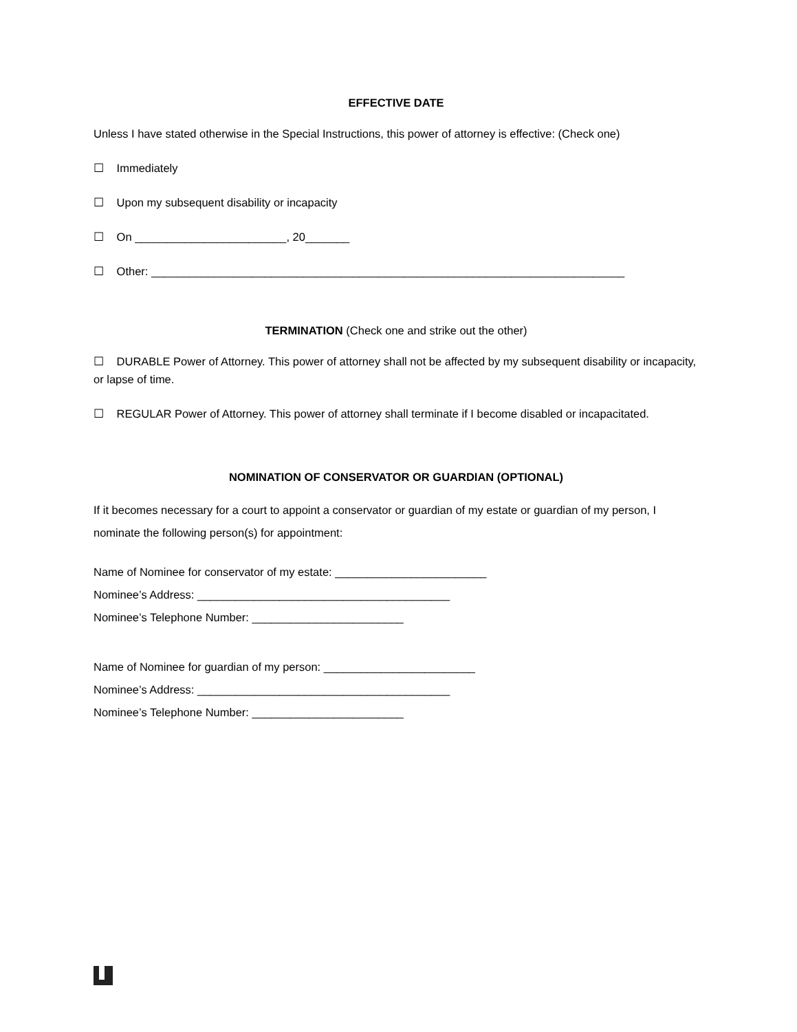EFFECTIVE DATE
Unless I have stated otherwise in the Special Instructions, this power of attorney is effective: (Check one)
☐ Immediately
☐ Upon my subsequent disability or incapacity
☐ On ________________________, 20_______
☐ Other: ___________________________________________________________________________
TERMINATION (Check one and strike out the other)
☐ DURABLE Power of Attorney. This power of attorney shall not be affected by my subsequent disability or incapacity, or lapse of time.
☐ REGULAR Power of Attorney. This power of attorney shall terminate if I become disabled or incapacitated.
NOMINATION OF CONSERVATOR OR GUARDIAN (OPTIONAL)
If it becomes necessary for a court to appoint a conservator or guardian of my estate or guardian of my person, I nominate the following person(s) for appointment:
Name of Nominee for conservator of my estate: ________________________
Nominee’s Address: ________________________________________
Nominee’s Telephone Number: ________________________
Name of Nominee for guardian of my person: ________________________
Nominee’s Address: ________________________________________
Nominee’s Telephone Number: ________________________